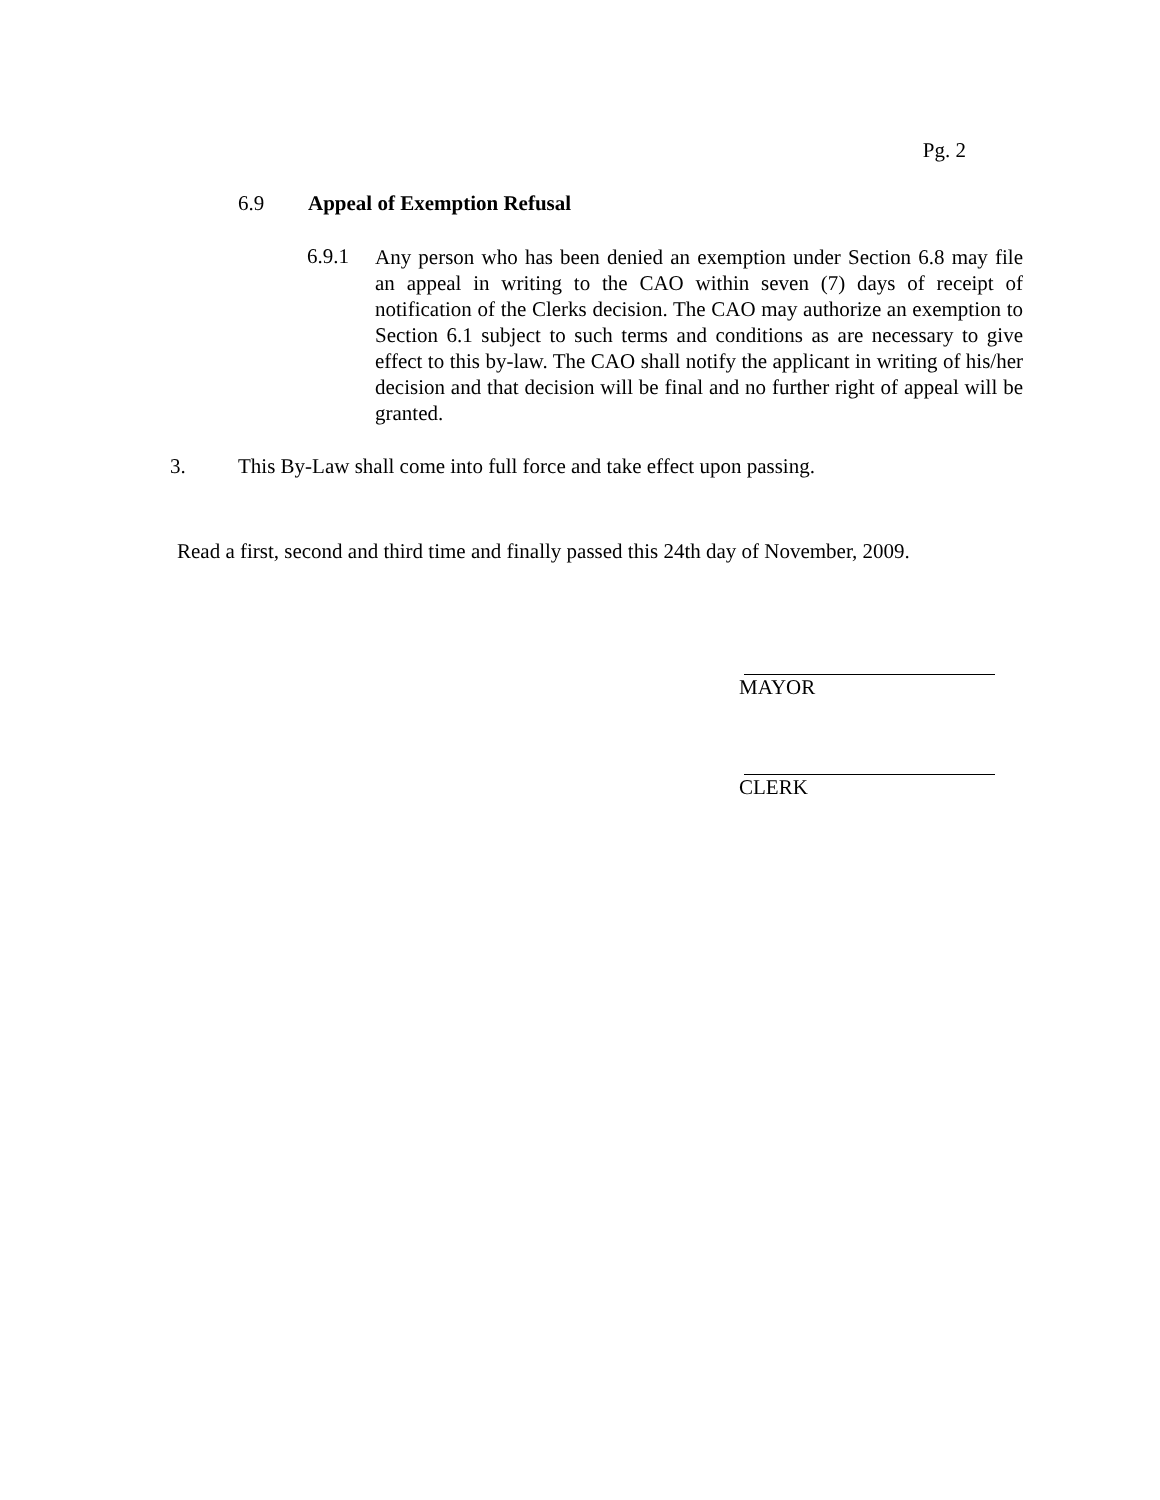Pg. 2
6.9 Appeal of Exemption Refusal
6.9.1
Any person who has been denied an exemption under Section 6.8 may file an appeal in writing to the CAO within seven (7) days of receipt of notification of the Clerks decision. The CAO may authorize an exemption to Section 6.1 subject to such terms and conditions as are necessary to give effect to this by-law. The CAO shall notify the applicant in writing of his/her decision and that decision will be final and no further right of appeal will be granted.
3. This By-Law shall come into full force and take effect upon passing.
Read a first, second and third time and finally passed this 24th day of November, 2009.
MAYOR
CLERK